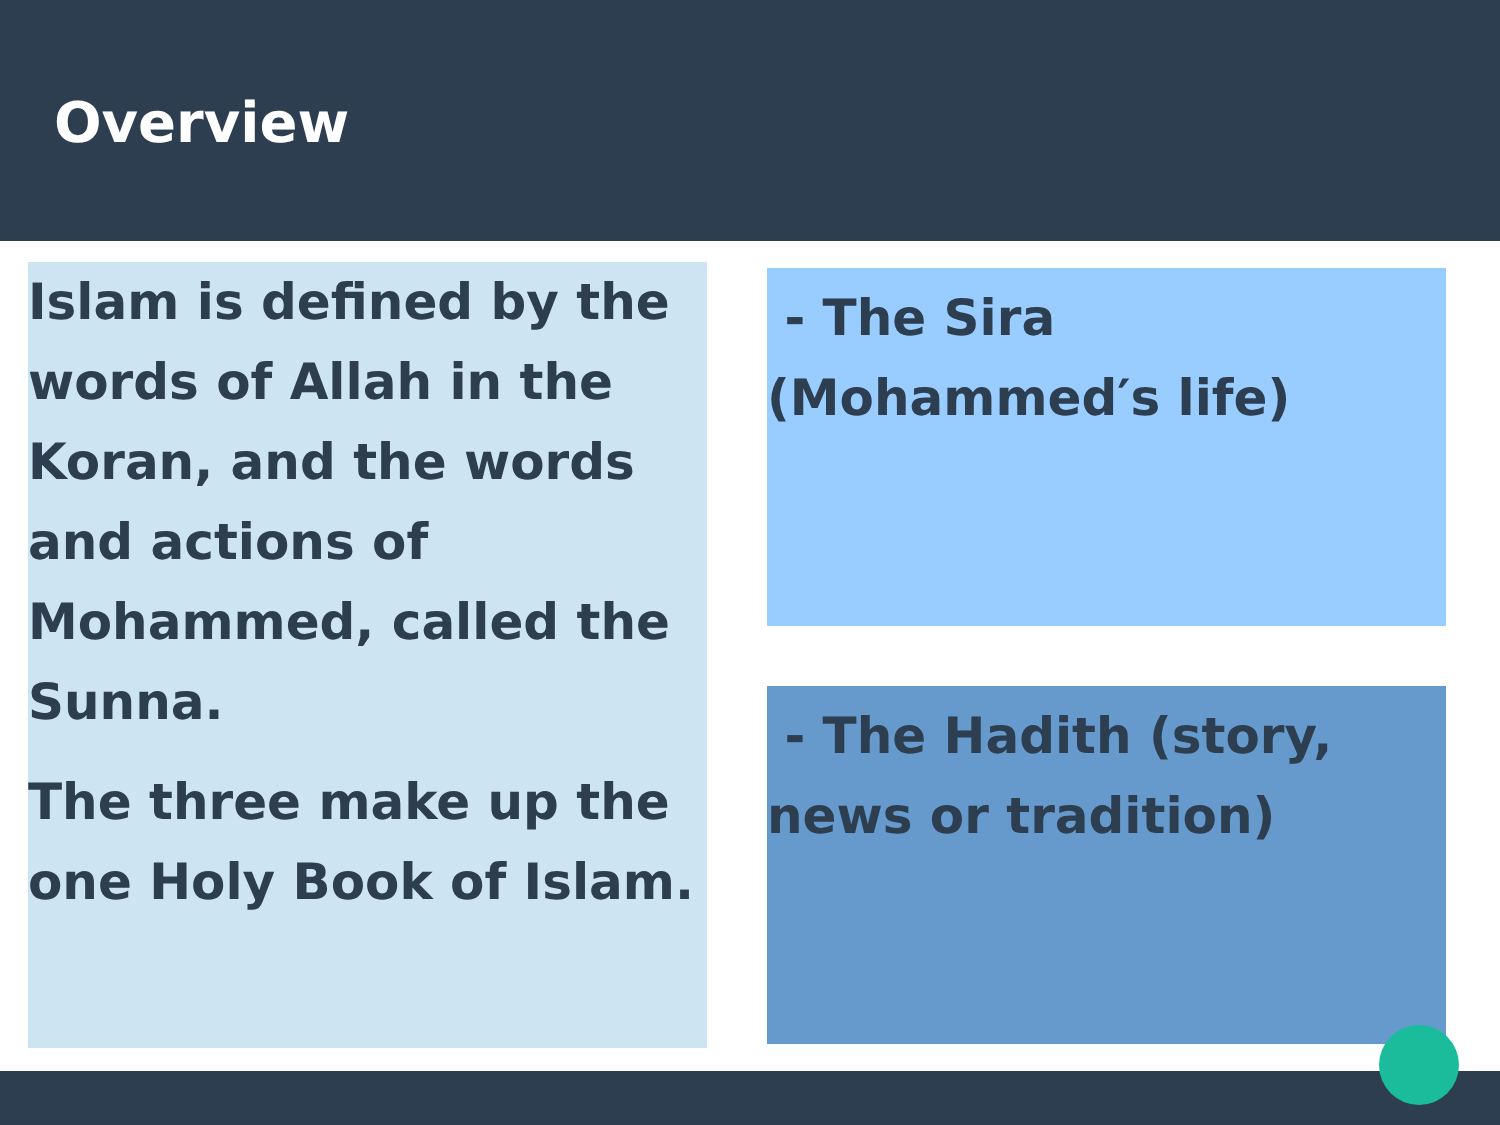Overview
Islam is defined by the words of Allah in the Koran, and the words and actions of Mohammed, called the Sunna.
The three make up the one Holy Book of Islam.
- The Sira (Mohammed′s life)
- The Hadith (story, news or tradition)